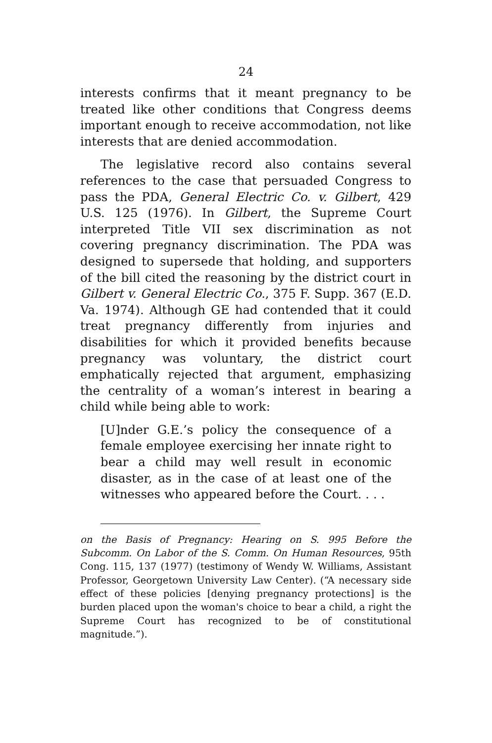24
interests confirms that it meant pregnancy to be treated like other conditions that Congress deems important enough to receive accommodation, not like interests that are denied accommodation.
The legislative record also contains several references to the case that persuaded Congress to pass the PDA, General Electric Co. v. Gilbert, 429 U.S. 125 (1976). In Gilbert, the Supreme Court interpreted Title VII sex discrimination as not covering pregnancy discrimination. The PDA was designed to supersede that holding, and supporters of the bill cited the reasoning by the district court in Gilbert v. General Electric Co., 375 F. Supp. 367 (E.D. Va. 1974). Although GE had contended that it could treat pregnancy differently from injuries and disabilities for which it provided benefits because pregnancy was voluntary, the district court emphatically rejected that argument, emphasizing the centrality of a woman’s interest in bearing a child while being able to work:
[U]nder G.E.’s policy the consequence of a female employee exercising her innate right to bear a child may well result in economic disaster, as in the case of at least one of the witnesses who appeared before the Court. . . .
on the Basis of Pregnancy: Hearing on S. 995 Before the Subcomm. On Labor of the S. Comm. On Human Resources, 95th Cong. 115, 137 (1977) (testimony of Wendy W. Williams, Assistant Professor, Georgetown University Law Center). (“A necessary side effect of these policies [denying pregnancy protections] is the burden placed upon the woman's choice to bear a child, a right the Supreme Court has recognized to be of constitutional magnitude.”).